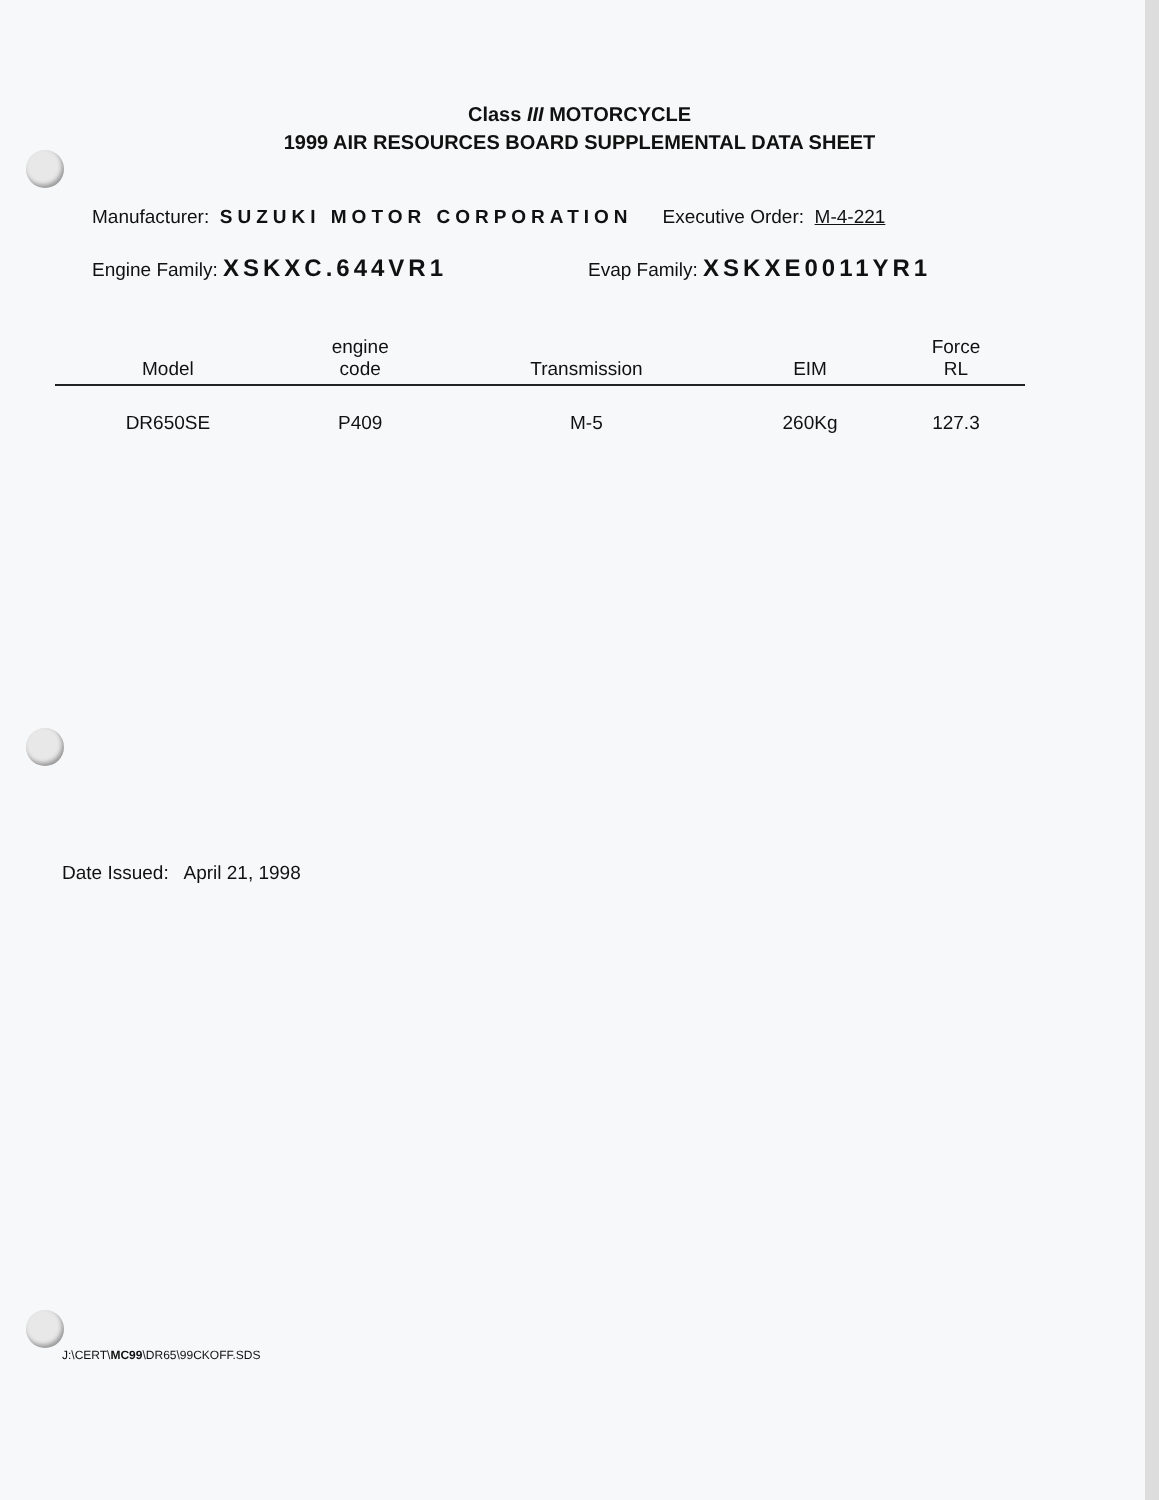Class III MOTORCYCLE
1999 AIR RESOURCES BOARD SUPPLEMENTAL DATA SHEET
Manufacturer: SUZUKI MOTOR CORPORATION Executive Order: M-4-221
Engine Family: XSKXC.644VR1 Evap Family: XSKXE0011YR1
| Model | engine code | Transmission | EIM | Force RL |
| --- | --- | --- | --- | --- |
| DR650SE | P409 | M-5 | 260Kg | 127.3 |
Date Issued: April 21, 1998
J:\CERT\MC99\DR65\99CKOFF.SDS